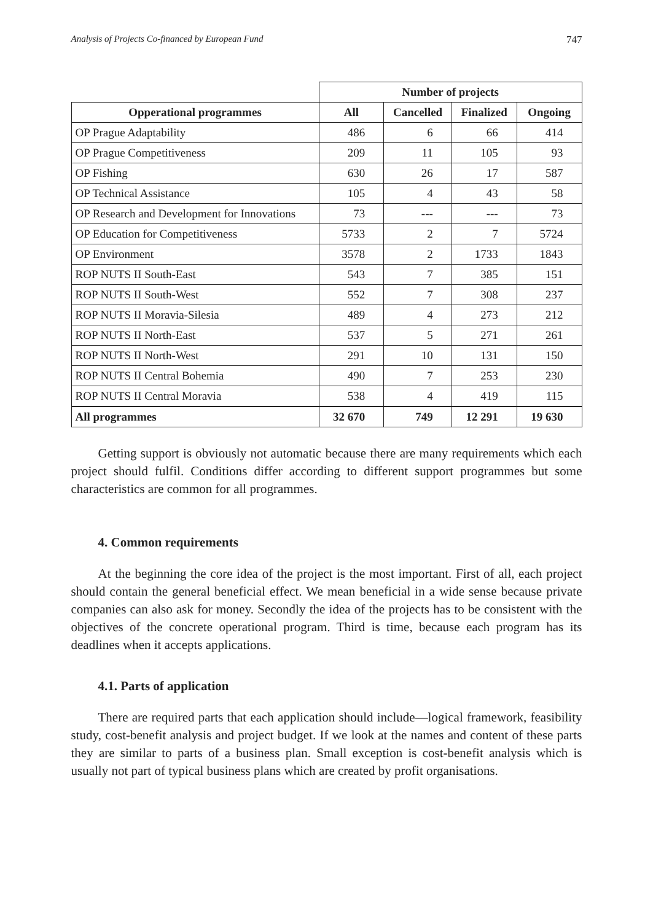Analysis of Projects Co-financed by European Fund 747
| | Number of projects | | | |
| Opperational programmes | All | Cancelled | Finalized | Ongoing |
| OP Prague Adaptability | 486 | 6 | 66 | 414 |
| OP Prague Competitiveness | 209 | 11 | 105 | 93 |
| OP Fishing | 630 | 26 | 17 | 587 |
| OP Technical Assistance | 105 | 4 | 43 | 58 |
| OP Research and Development for Innovations | 73 | --- | --- | 73 |
| OP Education for Competitiveness | 5733 | 2 | 7 | 5724 |
| OP Environment | 3578 | 2 | 1733 | 1843 |
| ROP NUTS II South-East | 543 | 7 | 385 | 151 |
| ROP NUTS II South-West | 552 | 7 | 308 | 237 |
| ROP NUTS II Moravia-Silesia | 489 | 4 | 273 | 212 |
| ROP NUTS II North-East | 537 | 5 | 271 | 261 |
| ROP NUTS II North-West | 291 | 10 | 131 | 150 |
| ROP NUTS II Central Bohemia | 490 | 7 | 253 | 230 |
| ROP NUTS II Central Moravia | 538 | 4 | 419 | 115 |
| All programmes | 32 670 | 749 | 12 291 | 19 630 |
Getting support is obviously not automatic because there are many requirements which each project should fulfil. Conditions differ according to different support programmes but some characteristics are common for all programmes.
4. Common requirements
At the beginning the core idea of the project is the most important. First of all, each project should contain the general beneficial effect. We mean beneficial in a wide sense because private companies can also ask for money. Secondly the idea of the projects has to be consistent with the objectives of the concrete operational program. Third is time, because each program has its deadlines when it accepts applications.
4.1. Parts of application
There are required parts that each application should include—logical framework, feasibility study, cost-benefit analysis and project budget. If we look at the names and content of these parts they are similar to parts of a business plan. Small exception is cost-benefit analysis which is usually not part of typical business plans which are created by profit organisations.